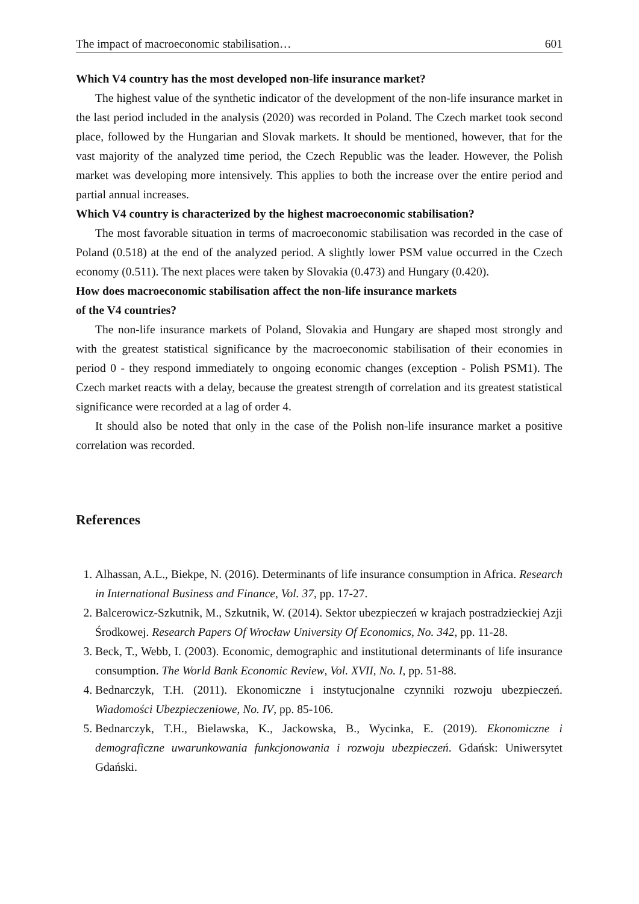The impact of macroeconomic stabilisation… 601
Which V4 country has the most developed non-life insurance market?
The highest value of the synthetic indicator of the development of the non-life insurance market in the last period included in the analysis (2020) was recorded in Poland. The Czech market took second place, followed by the Hungarian and Slovak markets. It should be mentioned, however, that for the vast majority of the analyzed time period, the Czech Republic was the leader. However, the Polish market was developing more intensively. This applies to both the increase over the entire period and partial annual increases.
Which V4 country is characterized by the highest macroeconomic stabilisation?
The most favorable situation in terms of macroeconomic stabilisation was recorded in the case of Poland (0.518) at the end of the analyzed period. A slightly lower PSM value occurred in the Czech economy (0.511). The next places were taken by Slovakia (0.473) and Hungary (0.420).
How does macroeconomic stabilisation affect the non-life insurance markets
of the V4 countries?
The non-life insurance markets of Poland, Slovakia and Hungary are shaped most strongly and with the greatest statistical significance by the macroeconomic stabilisation of their economies in period 0 - they respond immediately to ongoing economic changes (exception - Polish PSM1). The Czech market reacts with a delay, because the greatest strength of correlation and its greatest statistical significance were recorded at a lag of order 4.
It should also be noted that only in the case of the Polish non-life insurance market a positive correlation was recorded.
References
1. Alhassan, A.L., Biekpe, N. (2016). Determinants of life insurance consumption in Africa. Research in International Business and Finance, Vol. 37, pp. 17-27.
2. Balcerowicz-Szkutnik, M., Szkutnik, W. (2014). Sektor ubezpieczeń w krajach postradzieckiej Azji Środkowej. Research Papers Of Wrocław University Of Economics, No. 342, pp. 11-28.
3. Beck, T., Webb, I. (2003). Economic, demographic and institutional determinants of life insurance consumption. The World Bank Economic Review, Vol. XVII, No. I, pp. 51-88.
4. Bednarczyk, T.H. (2011). Ekonomiczne i instytucjonalne czynniki rozwoju ubezpieczeń. Wiadomości Ubezpieczeniowe, No. IV, pp. 85-106.
5. Bednarczyk, T.H., Bielawska, K., Jackowska, B., Wycinka, E. (2019). Ekonomiczne i demograficzne uwarunkowania funkcjonowania i rozwoju ubezpieczeń. Gdańsk: Uniwersytet Gdański.